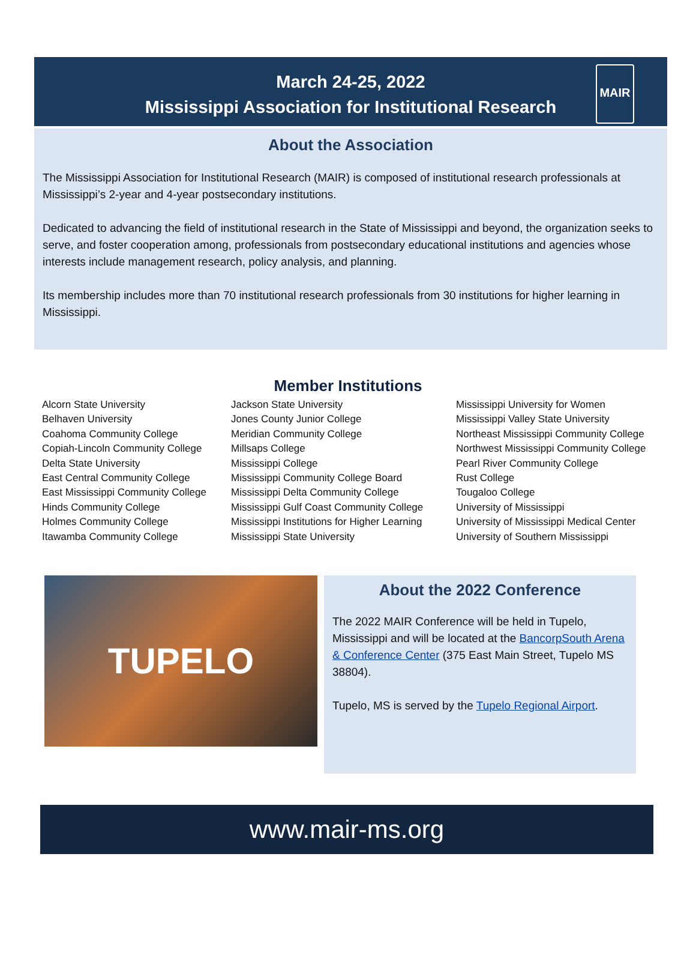March 24-25, 2022
Mississippi Association for Institutional Research
MAIR
About the Association
The Mississippi Association for Institutional Research (MAIR) is composed of institutional research professionals at Mississippi’s 2-year and 4-year postsecondary institutions.
Dedicated to advancing the field of institutional research in the State of Mississippi and beyond, the organization seeks to serve, and foster cooperation among, professionals from postsecondary educational institutions and agencies whose interests include management research, policy analysis, and planning.
Its membership includes more than 70 institutional research professionals from 30 institutions for higher learning in Mississippi.
Member Institutions
Alcorn State University
Belhaven University
Coahoma Community College
Copiah-Lincoln Community College
Delta State University
East Central Community College
East Mississippi Community College
Hinds Community College
Holmes Community College
Itawamba Community College
Jackson State University
Jones County Junior College
Meridian Community College
Millsaps College
Mississippi College
Mississippi Community College Board
Mississippi Delta Community College
Mississippi Gulf Coast Community College
Mississippi Institutions for Higher Learning
Mississippi State University
Mississippi University for Women
Mississippi Valley State University
Northeast Mississippi Community College
Northwest Mississippi Community College
Pearl River Community College
Rust College
Tougaloo College
University of Mississippi
University of Mississippi Medical Center
University of Southern Mississippi
TUPELO
About the 2022 Conference
The 2022 MAIR Conference will be held in Tupelo, Mississippi and will be located at the BancorpSouth Arena & Conference Center (375 East Main Street, Tupelo MS 38804).
Tupelo, MS is served by the Tupelo Regional Airport.
www.mair-ms.org